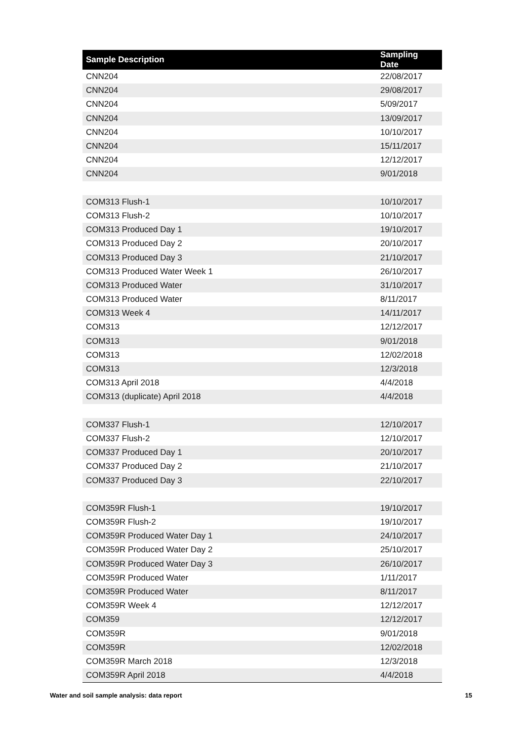| Sample Description | Sampling Date |
| --- | --- |
| CNN204 | 22/08/2017 |
| CNN204 | 29/08/2017 |
| CNN204 | 5/09/2017 |
| CNN204 | 13/09/2017 |
| CNN204 | 10/10/2017 |
| CNN204 | 15/11/2017 |
| CNN204 | 12/12/2017 |
| CNN204 | 9/01/2018 |
| COM313 Flush-1 | 10/10/2017 |
| COM313 Flush-2 | 10/10/2017 |
| COM313 Produced Day 1 | 19/10/2017 |
| COM313 Produced Day 2 | 20/10/2017 |
| COM313 Produced Day 3 | 21/10/2017 |
| COM313 Produced Water Week 1 | 26/10/2017 |
| COM313 Produced Water | 31/10/2017 |
| COM313 Produced Water | 8/11/2017 |
| COM313 Week 4 | 14/11/2017 |
| COM313 | 12/12/2017 |
| COM313 | 9/01/2018 |
| COM313 | 12/02/2018 |
| COM313 | 12/3/2018 |
| COM313 April 2018 | 4/4/2018 |
| COM313 (duplicate) April 2018 | 4/4/2018 |
| COM337 Flush-1 | 12/10/2017 |
| COM337 Flush-2 | 12/10/2017 |
| COM337 Produced Day 1 | 20/10/2017 |
| COM337 Produced Day 2 | 21/10/2017 |
| COM337 Produced Day 3 | 22/10/2017 |
| COM359R Flush-1 | 19/10/2017 |
| COM359R Flush-2 | 19/10/2017 |
| COM359R Produced Water Day 1 | 24/10/2017 |
| COM359R Produced Water Day 2 | 25/10/2017 |
| COM359R Produced Water Day 3 | 26/10/2017 |
| COM359R Produced Water | 1/11/2017 |
| COM359R Produced Water | 8/11/2017 |
| COM359R Week 4 | 12/12/2017 |
| COM359 | 12/12/2017 |
| COM359R | 9/01/2018 |
| COM359R | 12/02/2018 |
| COM359R March 2018 | 12/3/2018 |
| COM359R April 2018 | 4/4/2018 |
Water and soil sample analysis: data report 15